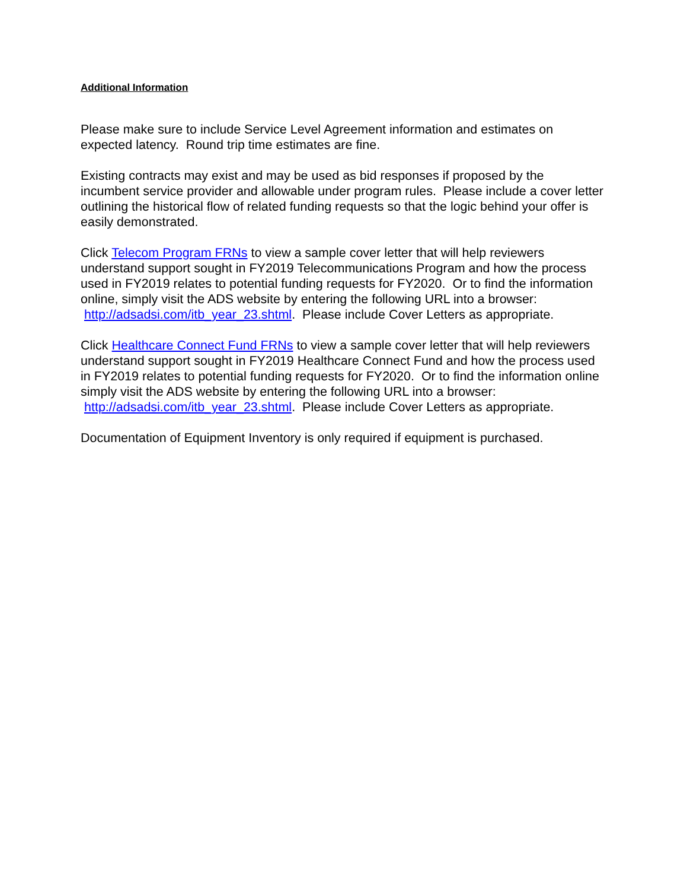Additional Information
Please make sure to include Service Level Agreement information and estimates on expected latency. Round trip time estimates are fine.
Existing contracts may exist and may be used as bid responses if proposed by the incumbent service provider and allowable under program rules. Please include a cover letter outlining the historical flow of related funding requests so that the logic behind your offer is easily demonstrated.
Click Telecom Program FRNs to view a sample cover letter that will help reviewers understand support sought in FY2019 Telecommunications Program and how the process used in FY2019 relates to potential funding requests for FY2020. Or to find the information online, simply visit the ADS website by entering the following URL into a browser: http://adsadsi.com/itb_year_23.shtml. Please include Cover Letters as appropriate.
Click Healthcare Connect Fund FRNs to view a sample cover letter that will help reviewers understand support sought in FY2019 Healthcare Connect Fund and how the process used in FY2019 relates to potential funding requests for FY2020. Or to find the information online simply visit the ADS website by entering the following URL into a browser: http://adsadsi.com/itb_year_23.shtml. Please include Cover Letters as appropriate.
Documentation of Equipment Inventory is only required if equipment is purchased.